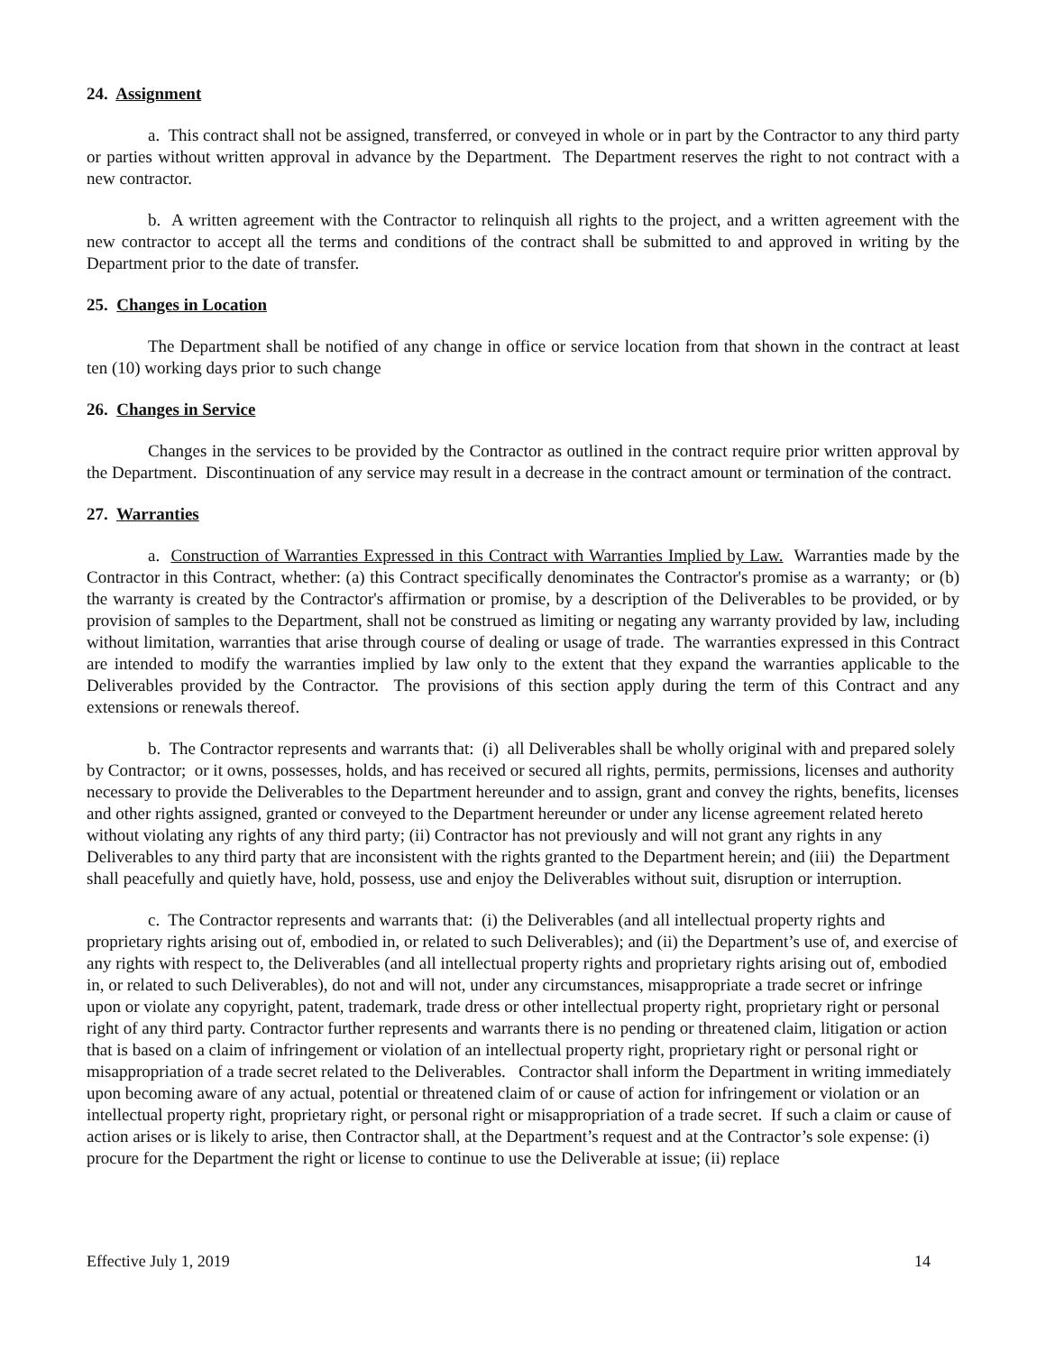24. Assignment
a. This contract shall not be assigned, transferred, or conveyed in whole or in part by the Contractor to any third party or parties without written approval in advance by the Department. The Department reserves the right to not contract with a new contractor.
b. A written agreement with the Contractor to relinquish all rights to the project, and a written agreement with the new contractor to accept all the terms and conditions of the contract shall be submitted to and approved in writing by the Department prior to the date of transfer.
25. Changes in Location
The Department shall be notified of any change in office or service location from that shown in the contract at least ten (10) working days prior to such change
26. Changes in Service
Changes in the services to be provided by the Contractor as outlined in the contract require prior written approval by the Department. Discontinuation of any service may result in a decrease in the contract amount or termination of the contract.
27. Warranties
a. Construction of Warranties Expressed in this Contract with Warranties Implied by Law. Warranties made by the Contractor in this Contract, whether: (a) this Contract specifically denominates the Contractor's promise as a warranty; or (b) the warranty is created by the Contractor's affirmation or promise, by a description of the Deliverables to be provided, or by provision of samples to the Department, shall not be construed as limiting or negating any warranty provided by law, including without limitation, warranties that arise through course of dealing or usage of trade. The warranties expressed in this Contract are intended to modify the warranties implied by law only to the extent that they expand the warranties applicable to the Deliverables provided by the Contractor. The provisions of this section apply during the term of this Contract and any extensions or renewals thereof.
b. The Contractor represents and warrants that: (i) all Deliverables shall be wholly original with and prepared solely by Contractor; or it owns, possesses, holds, and has received or secured all rights, permits, permissions, licenses and authority necessary to provide the Deliverables to the Department hereunder and to assign, grant and convey the rights, benefits, licenses and other rights assigned, granted or conveyed to the Department hereunder or under any license agreement related hereto without violating any rights of any third party; (ii) Contractor has not previously and will not grant any rights in any Deliverables to any third party that are inconsistent with the rights granted to the Department herein; and (iii) the Department shall peacefully and quietly have, hold, possess, use and enjoy the Deliverables without suit, disruption or interruption.
c. The Contractor represents and warrants that: (i) the Deliverables (and all intellectual property rights and proprietary rights arising out of, embodied in, or related to such Deliverables); and (ii) the Department’s use of, and exercise of any rights with respect to, the Deliverables (and all intellectual property rights and proprietary rights arising out of, embodied in, or related to such Deliverables), do not and will not, under any circumstances, misappropriate a trade secret or infringe upon or violate any copyright, patent, trademark, trade dress or other intellectual property right, proprietary right or personal right of any third party. Contractor further represents and warrants there is no pending or threatened claim, litigation or action that is based on a claim of infringement or violation of an intellectual property right, proprietary right or personal right or misappropriation of a trade secret related to the Deliverables. Contractor shall inform the Department in writing immediately upon becoming aware of any actual, potential or threatened claim of or cause of action for infringement or violation or an intellectual property right, proprietary right, or personal right or misappropriation of a trade secret. If such a claim or cause of action arises or is likely to arise, then Contractor shall, at the Department’s request and at the Contractor’s sole expense: (i) procure for the Department the right or license to continue to use the Deliverable at issue; (ii) replace
Effective July 1, 2019 14